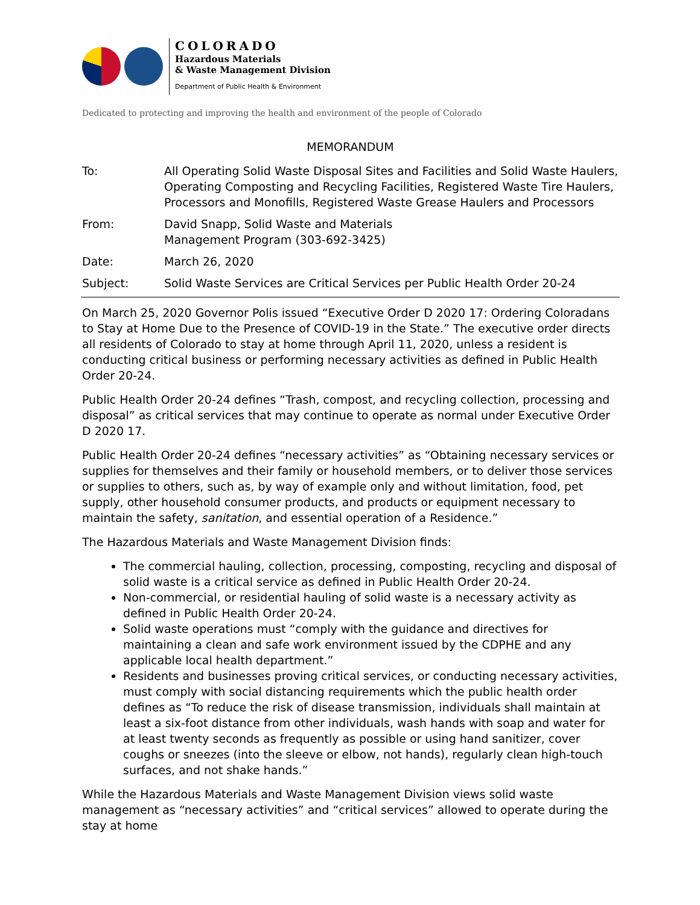COLORADO
Hazardous Materials
& Waste Management Division
Department of Public Health & Environment
Dedicated to protecting and improving the health and environment of the people of Colorado
MEMORANDUM
To: All Operating Solid Waste Disposal Sites and Facilities and Solid Waste Haulers, Operating Composting and Recycling Facilities, Registered Waste Tire Haulers, Processors and Monofills, Registered Waste Grease Haulers and Processors
From: David Snapp, Solid Waste and Materials Management Program (303-692-3425)
Date: March 26, 2020
Subject: Solid Waste Services are Critical Services per Public Health Order 20-24
On March 25, 2020 Governor Polis issued “Executive Order D 2020 17: Ordering Coloradans to Stay at Home Due to the Presence of COVID-19 in the State.” The executive order directs all residents of Colorado to stay at home through April 11, 2020, unless a resident is conducting critical business or performing necessary activities as defined in Public Health Order 20-24.
Public Health Order 20-24 defines “Trash, compost, and recycling collection, processing and disposal” as critical services that may continue to operate as normal under Executive Order D 2020 17.
Public Health Order 20-24 defines “necessary activities” as “Obtaining necessary services or supplies for themselves and their family or household members, or to deliver those services or supplies to others, such as, by way of example only and without limitation, food, pet supply, other household consumer products, and products or equipment necessary to maintain the safety, sanitation, and essential operation of a Residence.”
The Hazardous Materials and Waste Management Division finds:
The commercial hauling, collection, processing, composting, recycling and disposal of solid waste is a critical service as defined in Public Health Order 20-24.
Non-commercial, or residential hauling of solid waste is a necessary activity as defined in Public Health Order 20-24.
Solid waste operations must “comply with the guidance and directives for maintaining a clean and safe work environment issued by the CDPHE and any applicable local health department.”
Residents and businesses proving critical services, or conducting necessary activities, must comply with social distancing requirements which the public health order defines as “To reduce the risk of disease transmission, individuals shall maintain at least a six-foot distance from other individuals, wash hands with soap and water for at least twenty seconds as frequently as possible or using hand sanitizer, cover coughs or sneezes (into the sleeve or elbow, not hands), regularly clean high-touch surfaces, and not shake hands.”
While the Hazardous Materials and Waste Management Division views solid waste management as “necessary activities” and “critical services” allowed to operate during the stay at home